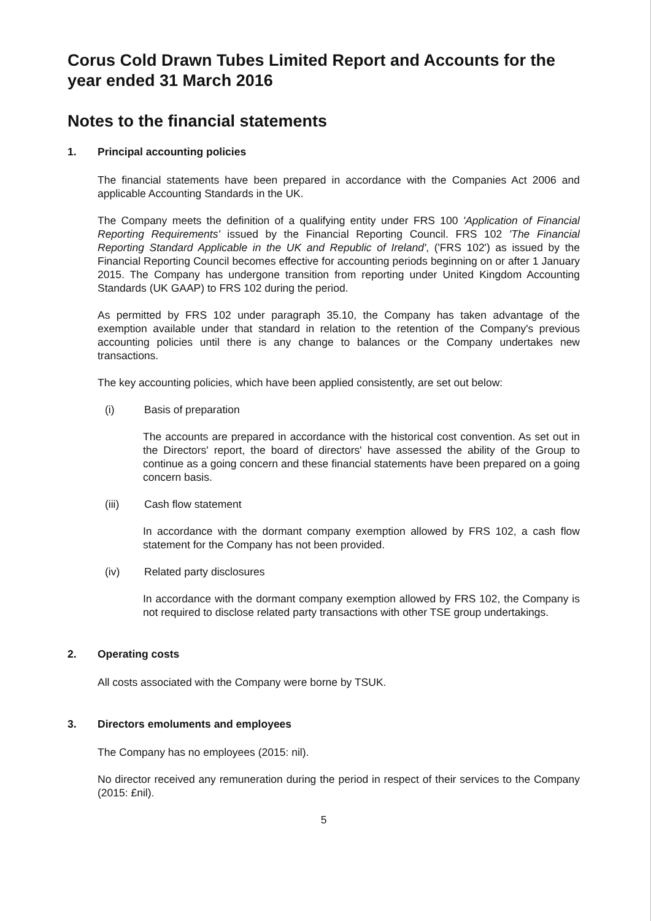Corus Cold Drawn Tubes Limited Report and Accounts for the year ended 31 March 2016
Notes to the financial statements
1. Principal accounting policies
The financial statements have been prepared in accordance with the Companies Act 2006 and applicable Accounting Standards in the UK.
The Company meets the definition of a qualifying entity under FRS 100 'Application of Financial Reporting Requirements' issued by the Financial Reporting Council. FRS 102 'The Financial Reporting Standard Applicable in the UK and Republic of Ireland', ('FRS 102') as issued by the Financial Reporting Council becomes effective for accounting periods beginning on or after 1 January 2015. The Company has undergone transition from reporting under United Kingdom Accounting Standards (UK GAAP) to FRS 102 during the period.
As permitted by FRS 102 under paragraph 35.10, the Company has taken advantage of the exemption available under that standard in relation to the retention of the Company's previous accounting policies until there is any change to balances or the Company undertakes new transactions.
The key accounting policies, which have been applied consistently, are set out below:
(i) Basis of preparation
The accounts are prepared in accordance with the historical cost convention. As set out in the Directors' report, the board of directors' have assessed the ability of the Group to continue as a going concern and these financial statements have been prepared on a going concern basis.
(iii) Cash flow statement
In accordance with the dormant company exemption allowed by FRS 102, a cash flow statement for the Company has not been provided.
(iv) Related party disclosures
In accordance with the dormant company exemption allowed by FRS 102, the Company is not required to disclose related party transactions with other TSE group undertakings.
2. Operating costs
All costs associated with the Company were borne by TSUK.
3. Directors emoluments and employees
The Company has no employees (2015: nil).
No director received any remuneration during the period in respect of their services to the Company (2015: £nil).
5